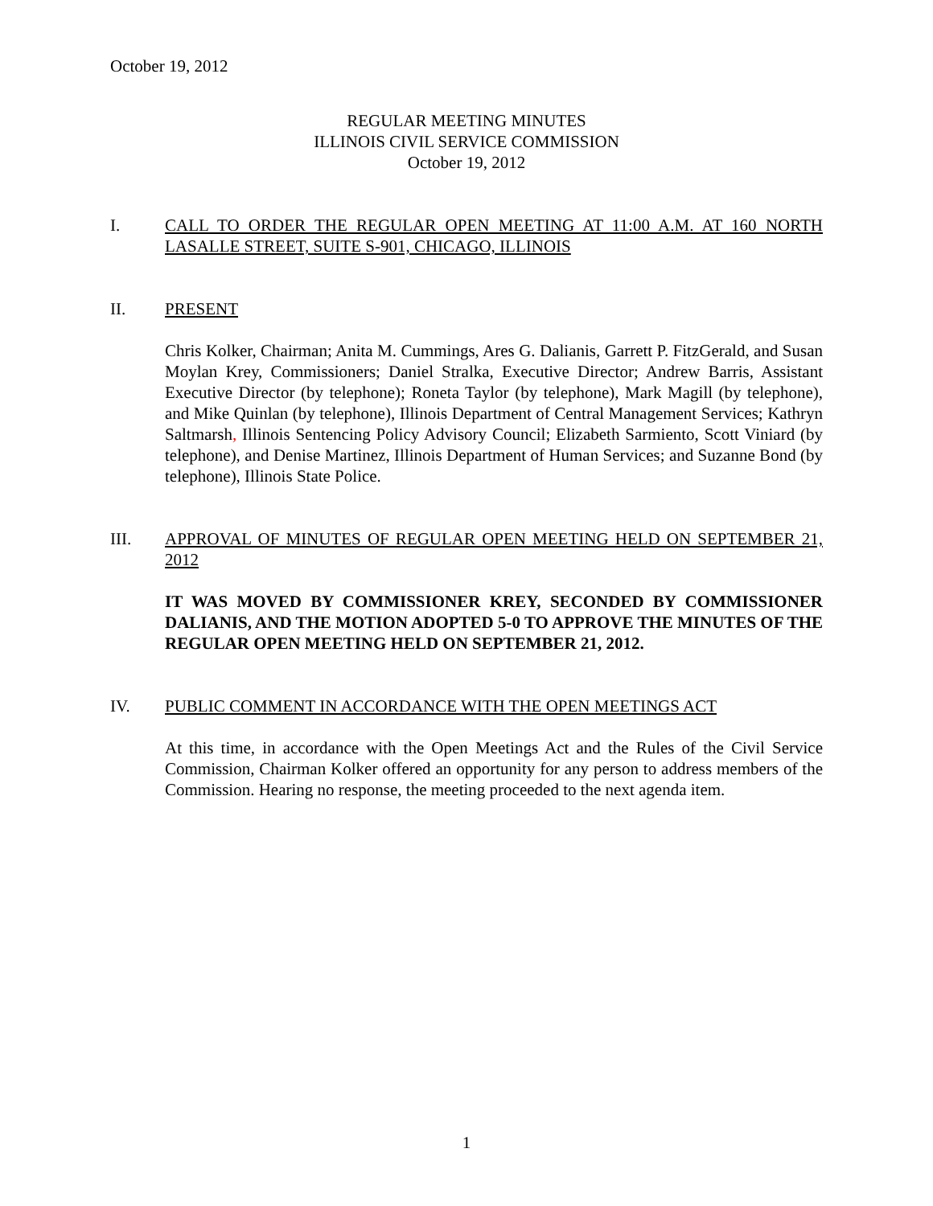October 19, 2012
REGULAR MEETING MINUTES
ILLINOIS CIVIL SERVICE COMMISSION
October 19, 2012
I. CALL TO ORDER THE REGULAR OPEN MEETING AT 11:00 A.M. AT 160 NORTH LASALLE STREET, SUITE S-901, CHICAGO, ILLINOIS
II. PRESENT
Chris Kolker, Chairman; Anita M. Cummings, Ares G. Dalianis, Garrett P. FitzGerald, and Susan Moylan Krey, Commissioners; Daniel Stralka, Executive Director; Andrew Barris, Assistant Executive Director (by telephone); Roneta Taylor (by telephone), Mark Magill (by telephone), and Mike Quinlan (by telephone), Illinois Department of Central Management Services; Kathryn Saltmarsh, Illinois Sentencing Policy Advisory Council; Elizabeth Sarmiento, Scott Viniard (by telephone), and Denise Martinez, Illinois Department of Human Services; and Suzanne Bond (by telephone), Illinois State Police.
III. APPROVAL OF MINUTES OF REGULAR OPEN MEETING HELD ON SEPTEMBER 21, 2012
IT WAS MOVED BY COMMISSIONER KREY, SECONDED BY COMMISSIONER DALIANIS, AND THE MOTION ADOPTED 5-0 TO APPROVE THE MINUTES OF THE REGULAR OPEN MEETING HELD ON SEPTEMBER 21, 2012.
IV. PUBLIC COMMENT IN ACCORDANCE WITH THE OPEN MEETINGS ACT
At this time, in accordance with the Open Meetings Act and the Rules of the Civil Service Commission, Chairman Kolker offered an opportunity for any person to address members of the Commission. Hearing no response, the meeting proceeded to the next agenda item.
1